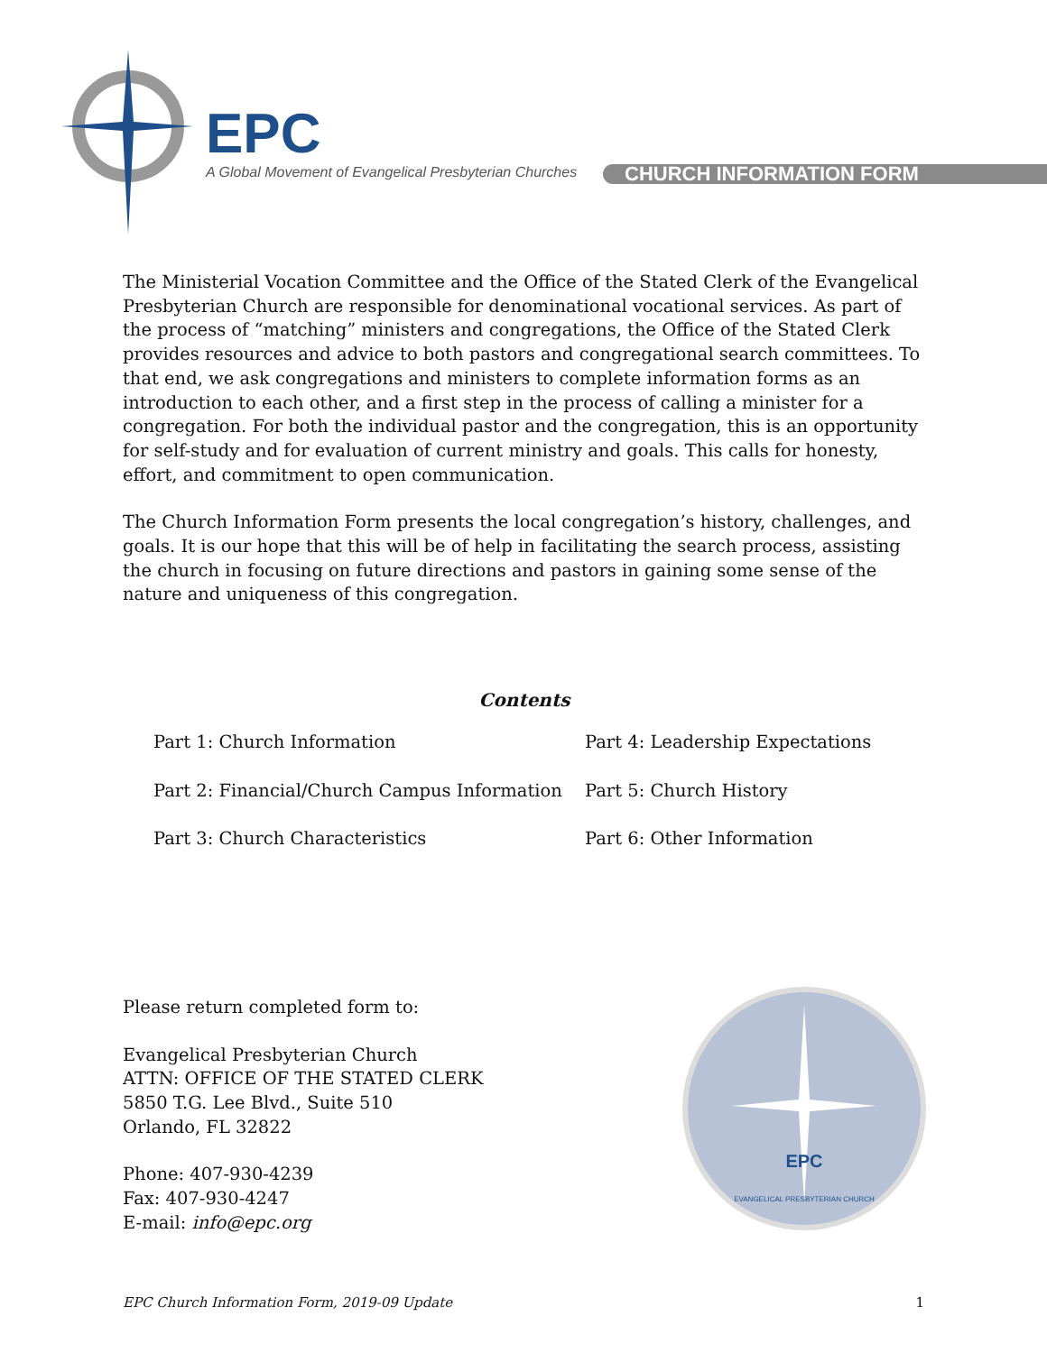EPC
A Global Movement of Evangelical Presbyterian Churches
CHURCH INFORMATION FORM
The Ministerial Vocation Committee and the Office of the Stated Clerk of the Evangelical Presbyterian Church are responsible for denominational vocational services. As part of the process of “matching” ministers and congregations, the Office of the Stated Clerk provides resources and advice to both pastors and congregational search committees. To that end, we ask congregations and ministers to complete information forms as an introduction to each other, and a first step in the process of calling a minister for a congregation. For both the individual pastor and the congregation, this is an opportunity for self-study and for evaluation of current ministry and goals. This calls for honesty, effort, and commitment to open communication.
The Church Information Form presents the local congregation’s history, challenges, and goals. It is our hope that this will be of help in facilitating the search process, assisting the church in focusing on future directions and pastors in gaining some sense of the nature and uniqueness of this congregation.
Contents
Part 1: Church Information
Part 4: Leadership Expectations
Part 2: Financial/Church Campus Information
Part 5: Church History
Part 3: Church Characteristics
Part 6: Other Information
Please return completed form to:
Evangelical Presbyterian Church
ATTN: OFFICE OF THE STATED CLERK
5850 T.G. Lee Blvd., Suite 510
Orlando, FL 32822
Phone: 407-930-4239
Fax: 407-930-4247
E-mail: info@epc.org
EPC
EVANGELICAL PRESBYTERIAN CHURCH
EPC Church Information Form, 2019-09 Update 1